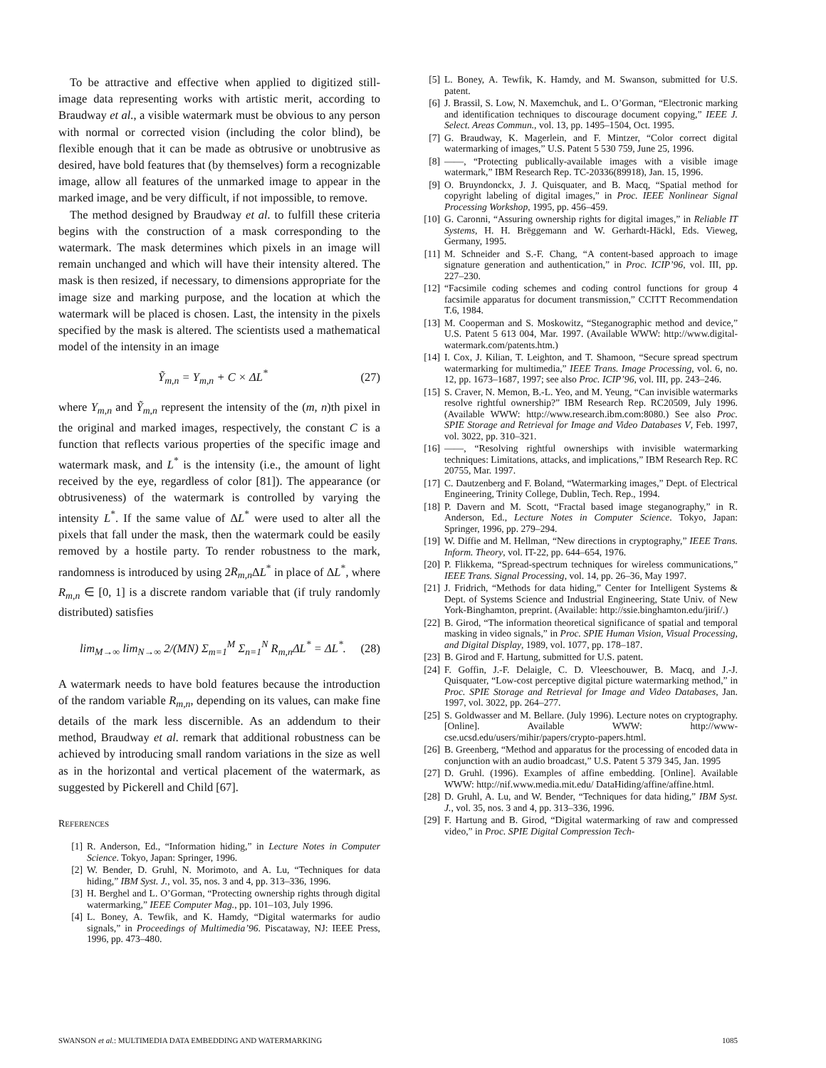To be attractive and effective when applied to digitized still-image data representing works with artistic merit, according to Braudway et al., a visible watermark must be obvious to any person with normal or corrected vision (including the color blind), be flexible enough that it can be made as obtrusive or unobtrusive as desired, have bold features that (by themselves) form a recognizable image, allow all features of the unmarked image to appear in the marked image, and be very difficult, if not impossible, to remove.
The method designed by Braudway et al. to fulfill these criteria begins with the construction of a mask corresponding to the watermark. The mask determines which pixels in an image will remain unchanged and which will have their intensity altered. The mask is then resized, if necessary, to dimensions appropriate for the image size and marking purpose, and the location at which the watermark will be placed is chosen. Last, the intensity in the pixels specified by the mask is altered. The scientists used a mathematical model of the intensity in an image
Ỹ<sub>m,n</sub> = Y<sub>m,n</sub> + C × ΔL<sup>*</sup> (27)
where Y<sub>m,n</sub> and Ỹ<sub>m,n</sub> represent the intensity of the (m, n)th pixel in the original and marked images, respectively, the constant C is a function that reflects various properties of the specific image and watermark mask, and L<sup>*</sup> is the intensity (i.e., the amount of light received by the eye, regardless of color [81]). The appearance (or obtrusiveness) of the watermark is controlled by varying the intensity L<sup>*</sup>. If the same value of ΔL<sup>*</sup> were used to alter all the pixels that fall under the mask, then the watermark could be easily removed by a hostile party. To render robustness to the mark, randomness is introduced by using 2R<sub>m,n</sub> ΔL<sup>*</sup> in place of ΔL<sup>*</sup>, where R<sub>m,n</sub> ∈ [0, 1] is a discrete random variable that (if truly randomly distributed) satisfies
lim<sub>M→∞</sub> lim<sub>N→∞</sub> 2/(MN) Σ<sub>m=1</sub><sup>M</sup> Σ<sub>n=1</sub><sup>N</sup> R<sub>m,n</sub>ΔL<sup>*</sup> = ΔL<sup>*</sup>. (28)
A watermark needs to have bold features because the introduction of the random variable R<sub>m,n</sub>, depending on its values, can make fine details of the mark less discernible. As an addendum to their method, Braudway et al. remark that additional robustness can be achieved by introducing small random variations in the size as well as in the horizontal and vertical placement of the watermark, as suggested by Pickerell and Child [67].
REFERENCES
[1] R. Anderson, Ed., “Information hiding,” in Lecture Notes in Computer Science. Tokyo, Japan: Springer, 1996.
[2] W. Bender, D. Gruhl, N. Morimoto, and A. Lu, “Techniques for data hiding,” IBM Syst. J., vol. 35, nos. 3 and 4, pp. 313–336, 1996.
[3] H. Berghel and L. O’Gorman, “Protecting ownership rights through digital watermarking,” IEEE Computer Mag., pp. 101–103, July 1996.
[4] L. Boney, A. Tewfik, and K. Hamdy, “Digital watermarks for audio signals,” in Proceedings of Multimedia’96. Piscataway, NJ: IEEE Press, 1996, pp. 473–480.
[5] L. Boney, A. Tewfik, K. Hamdy, and M. Swanson, submitted for U.S. patent.
[6] J. Brassil, S. Low, N. Maxemchuk, and L. O’Gorman, “Electronic marking and identification techniques to discourage document copying,” IEEE J. Select. Areas Commun., vol. 13, pp. 1495–1504, Oct. 1995.
[7] G. Braudway, K. Magerlein, and F. Mintzer, “Color correct digital watermarking of images,” U.S. Patent 5 530 759, June 25, 1996.
[8] ——, “Protecting publically-available images with a visible image watermark,” IBM Research Rep. TC-20336(89918), Jan. 15, 1996.
[9] O. Bruyndonckx, J. J. Quisquater, and B. Macq, “Spatial method for copyright labeling of digital images,” in Proc. IEEE Nonlinear Signal Processing Workshop, 1995, pp. 456–459.
[10] G. Caronni, “Assuring ownership rights for digital images,” in Reliable IT Systems, H. H. Brëggemann and W. Gerhardt-Häckl, Eds. Vieweg, Germany, 1995.
[11] M. Schneider and S.-F. Chang, “A content-based approach to image signature generation and authentication,” in Proc. ICIP’96, vol. III, pp. 227–230.
[12] “Facsimile coding schemes and coding control functions for group 4 facsimile apparatus for document transmission,” CCITT Recommendation T.6, 1984.
[13] M. Cooperman and S. Moskowitz, “Steganographic method and device,” U.S. Patent 5 613 004, Mar. 1997. (Available WWW: http://www.digital-watermark.com/patents.htm.)
[14] I. Cox, J. Kilian, T. Leighton, and T. Shamoon, “Secure spread spectrum watermarking for multimedia,” IEEE Trans. Image Processing, vol. 6, no. 12, pp. 1673–1687, 1997; see also Proc. ICIP’96, vol. III, pp. 243–246.
[15] S. Craver, N. Memon, B.-L. Yeo, and M. Yeung, “Can invisible watermarks resolve rightful ownership?” IBM Research Rep. RC20509, July 1996. (Available WWW: http://www.research.ibm.com:8080.) See also Proc. SPIE Storage and Retrieval for Image and Video Databases V, Feb. 1997, vol. 3022, pp. 310–321.
[16] ——, “Resolving rightful ownerships with invisible watermarking techniques: Limitations, attacks, and implications,” IBM Research Rep. RC 20755, Mar. 1997.
[17] C. Dautzenberg and F. Boland, “Watermarking images,” Dept. of Electrical Engineering, Trinity College, Dublin, Tech. Rep., 1994.
[18] P. Davern and M. Scott, “Fractal based image steganography,” in R. Anderson, Ed., Lecture Notes in Computer Science. Tokyo, Japan: Springer, 1996, pp. 279–294.
[19] W. Diffie and M. Hellman, “New directions in cryptography,” IEEE Trans. Inform. Theory, vol. IT-22, pp. 644–654, 1976.
[20] P. Flikkema, “Spread-spectrum techniques for wireless communications,” IEEE Trans. Signal Processing, vol. 14, pp. 26–36, May 1997.
[21] J. Fridrich, “Methods for data hiding,” Center for Intelligent Systems & Dept. of Systems Science and Industrial Engineering, State Univ. of New York-Binghamton, preprint. (Available: http://ssie.binghamton.edu/jirif/.)
[22] B. Girod, “The information theoretical significance of spatial and temporal masking in video signals,” in Proc. SPIE Human Vision, Visual Processing, and Digital Display, 1989, vol. 1077, pp. 178–187.
[23] B. Girod and F. Hartung, submitted for U.S. patent.
[24] F. Goffin, J.-F. Delaigle, C. D. Vleeschouwer, B. Macq, and J.-J. Quisquater, “Low-cost perceptive digital picture watermarking method,” in Proc. SPIE Storage and Retrieval for Image and Video Databases, Jan. 1997, vol. 3022, pp. 264–277.
[25] S. Goldwasser and M. Bellare. (July 1996). Lecture notes on cryptography. [Online]. Available WWW: http://www-cse.ucsd.edu/users/mihir/papers/crypto-papers.html.
[26] B. Greenberg, “Method and apparatus for the processing of encoded data in conjunction with an audio broadcast,” U.S. Patent 5 379 345, Jan. 1995
[27] D. Gruhl. (1996). Examples of affine embedding. [Online]. Available WWW: http://nif.www.media.mit.edu/ DataHiding/affine/affine.html.
[28] D. Gruhl, A. Lu, and W. Bender, “Techniques for data hiding,” IBM Syst. J., vol. 35, nos. 3 and 4, pp. 313–336, 1996.
[29] F. Hartung and B. Girod, “Digital watermarking of raw and compressed video,” in Proc. SPIE Digital Compression Tech-
SWANSON et al.: MULTIMEDIA DATA EMBEDDING AND WATERMARKING 1085